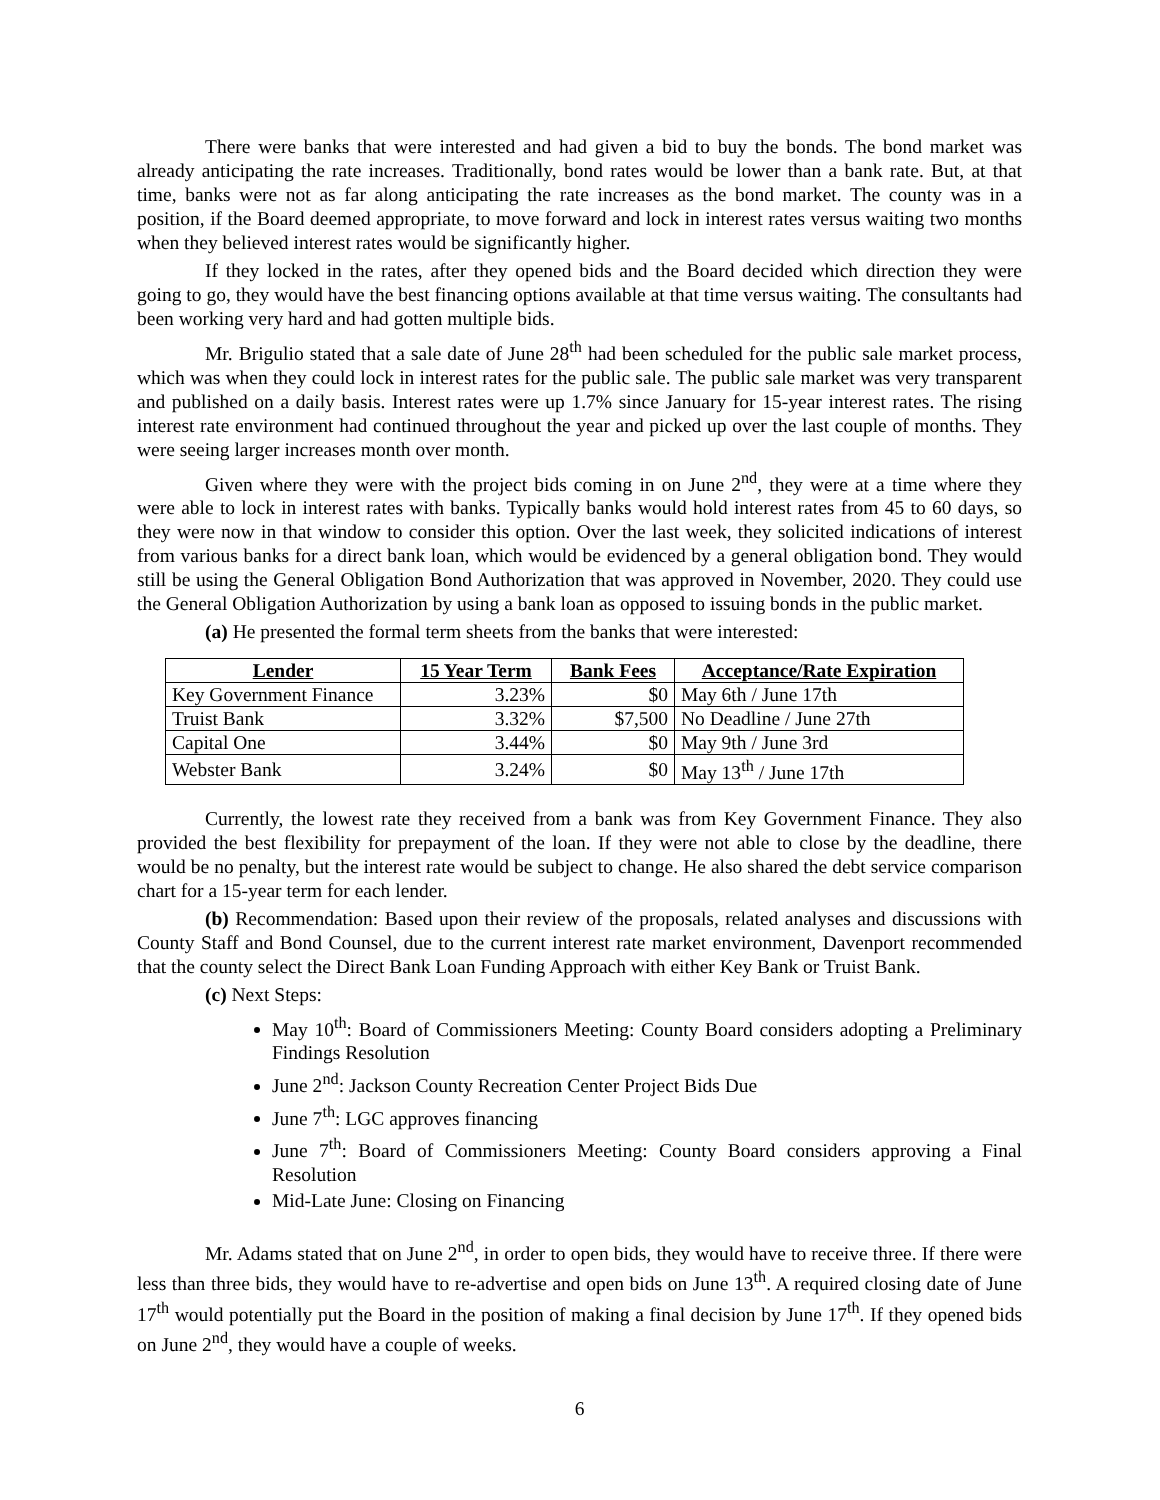There were banks that were interested and had given a bid to buy the bonds. The bond market was already anticipating the rate increases. Traditionally, bond rates would be lower than a bank rate. But, at that time, banks were not as far along anticipating the rate increases as the bond market. The county was in a position, if the Board deemed appropriate, to move forward and lock in interest rates versus waiting two months when they believed interest rates would be significantly higher.
If they locked in the rates, after they opened bids and the Board decided which direction they were going to go, they would have the best financing options available at that time versus waiting. The consultants had been working very hard and had gotten multiple bids.
Mr. Brigulio stated that a sale date of June 28<sup>th</sup> had been scheduled for the public sale market process, which was when they could lock in interest rates for the public sale. The public sale market was very transparent and published on a daily basis. Interest rates were up 1.7% since January for 15-year interest rates. The rising interest rate environment had continued throughout the year and picked up over the last couple of months. They were seeing larger increases month over month.
Given where they were with the project bids coming in on June 2<sup>nd</sup>, they were at a time where they were able to lock in interest rates with banks. Typically banks would hold interest rates from 45 to 60 days, so they were now in that window to consider this option. Over the last week, they solicited indications of interest from various banks for a direct bank loan, which would be evidenced by a general obligation bond. They would still be using the General Obligation Bond Authorization that was approved in November, 2020. They could use the General Obligation Authorization by using a bank loan as opposed to issuing bonds in the public market.
(a) He presented the formal term sheets from the banks that were interested:
| Lender | 15 Year Term | Bank Fees | Acceptance/Rate Expiration |
| --- | --- | --- | --- |
| Key Government Finance | 3.23% | $0 | May 6th / June 17th |
| Truist Bank | 3.32% | $7,500 | No Deadline / June 27th |
| Capital One | 3.44% | $0 | May 9th / June 3rd |
| Webster Bank | 3.24% | $0 | May 13<sup>th</sup> / June 17th |
Currently, the lowest rate they received from a bank was from Key Government Finance. They also provided the best flexibility for prepayment of the loan. If they were not able to close by the deadline, there would be no penalty, but the interest rate would be subject to change. He also shared the debt service comparison chart for a 15-year term for each lender.
(b) Recommendation: Based upon their review of the proposals, related analyses and discussions with County Staff and Bond Counsel, due to the current interest rate market environment, Davenport recommended that the county select the Direct Bank Loan Funding Approach with either Key Bank or Truist Bank.
(c) Next Steps:
May 10<sup>th</sup>: Board of Commissioners Meeting: County Board considers adopting a Preliminary Findings Resolution
June 2<sup>nd</sup>: Jackson County Recreation Center Project Bids Due
June 7<sup>th</sup>: LGC approves financing
June 7<sup>th</sup>: Board of Commissioners Meeting: County Board considers approving a Final Resolution
Mid-Late June: Closing on Financing
Mr. Adams stated that on June 2<sup>nd</sup>, in order to open bids, they would have to receive three. If there were less than three bids, they would have to re-advertise and open bids on June 13<sup>th</sup>. A required closing date of June 17<sup>th</sup> would potentially put the Board in the position of making a final decision by June 17<sup>th</sup>. If they opened bids on June 2<sup>nd</sup>, they would have a couple of weeks.
6